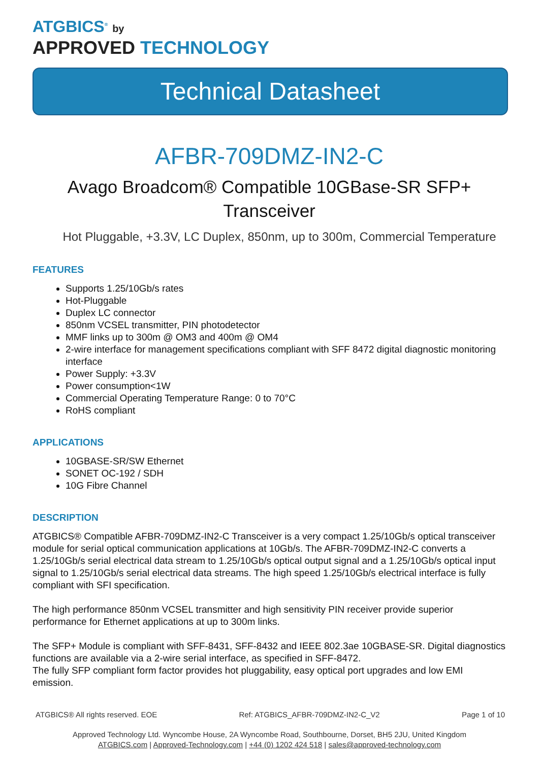ATGBICS<sup>®</sup> by
APPROVED TECHNOLOGY
Technical Datasheet
AFBR-709DMZ-IN2-C
Avago Broadcom® Compatible 10GBase-SR SFP+
Transceiver
Hot Pluggable, +3.3V, LC Duplex, 850nm, up to 300m, Commercial Temperature
FEATURES
Supports 1.25/10Gb/s rates
Hot-Pluggable
Duplex LC connector
850nm VCSEL transmitter, PIN photodetector
MMF links up to 300m @ OM3 and 400m @ OM4
2-wire interface for management specifications compliant with SFF 8472 digital diagnostic monitoring interface
Power Supply: +3.3V
Power consumption<1W
Commercial Operating Temperature Range: 0 to 70°C
RoHS compliant
APPLICATIONS
10GBASE-SR/SW Ethernet
SONET OC-192 / SDH
10G Fibre Channel
DESCRIPTION
ATGBICS® Compatible AFBR-709DMZ-IN2-C Transceiver is a very compact 1.25/10Gb/s optical transceiver module for serial optical communication applications at 10Gb/s. The AFBR-709DMZ-IN2-C converts a 1.25/10Gb/s serial electrical data stream to 1.25/10Gb/s optical output signal and a 1.25/10Gb/s optical input signal to 1.25/10Gb/s serial electrical data streams. The high speed 1.25/10Gb/s electrical interface is fully compliant with SFI specification.
The high performance 850nm VCSEL transmitter and high sensitivity PIN receiver provide superior performance for Ethernet applications at up to 300m links.
The SFP+ Module is compliant with SFF-8431, SFF-8432 and IEEE 802.3ae 10GBASE-SR. Digital diagnostics functions are available via a 2-wire serial interface, as specified in SFF-8472.
The fully SFP compliant form factor provides hot pluggability, easy optical port upgrades and low EMI emission.
ATGBICS® All rights reserved. EOE Ref: ATGBICS_AFBR-709DMZ-IN2-C_V2 Page 1 of 10
Approved Technology Ltd. Wyncombe House, 2A Wyncombe Road, Southbourne, Dorset, BH5 2JU, United Kingdom
ATGBICS.com | Approved-Technology.com | +44 (0) 1202 424 518 | sales@approved-technology.com